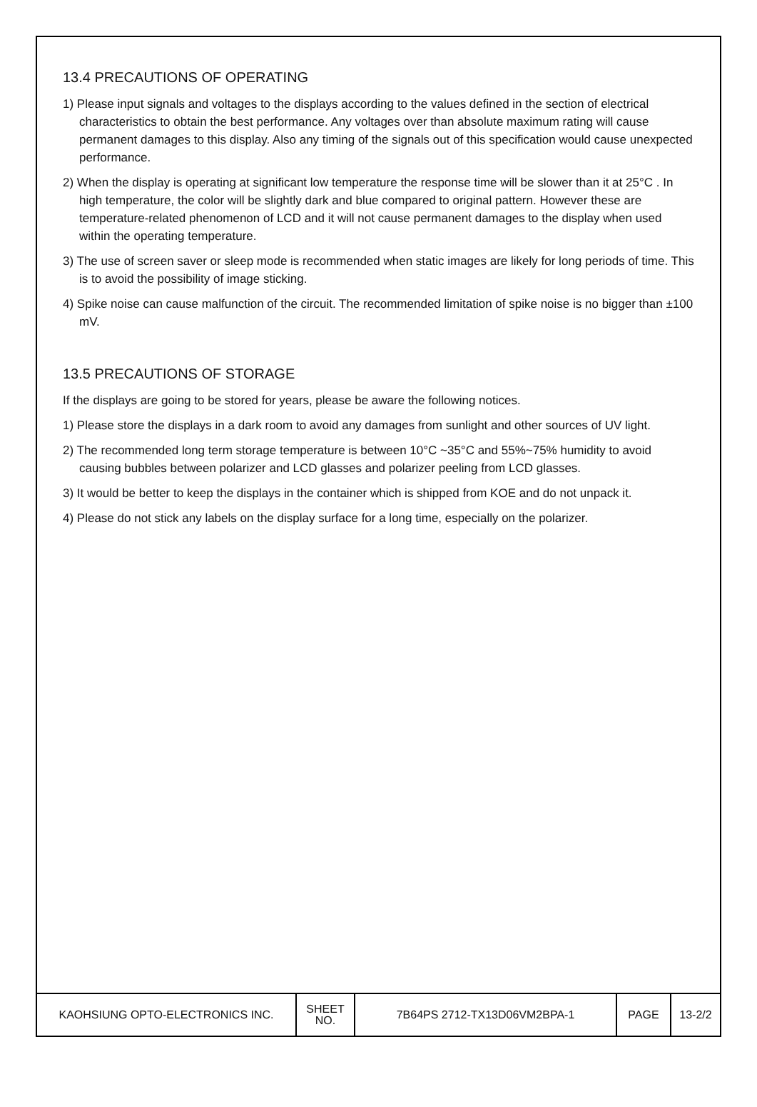13.4 PRECAUTIONS OF OPERATING
1) Please input signals and voltages to the displays according to the values defined in the section of electrical characteristics to obtain the best performance. Any voltages over than absolute maximum rating will cause permanent damages to this display. Also any timing of the signals out of this specification would cause unexpected performance.
2) When the display is operating at significant low temperature the response time will be slower than it at 25°C . In high temperature, the color will be slightly dark and blue compared to original pattern. However these are temperature-related phenomenon of LCD and it will not cause permanent damages to the display when used within the operating temperature.
3) The use of screen saver or sleep mode is recommended when static images are likely for long periods of time. This is to avoid the possibility of image sticking.
4) Spike noise can cause malfunction of the circuit. The recommended limitation of spike noise is no bigger than ±100 mV.
13.5 PRECAUTIONS OF STORAGE
If the displays are going to be stored for years, please be aware the following notices.
1) Please store the displays in a dark room to avoid any damages from sunlight and other sources of UV light.
2) The recommended long term storage temperature is between 10°C ~35°C and 55%~75% humidity to avoid causing bubbles between polarizer and LCD glasses and polarizer peeling from LCD glasses.
3) It would be better to keep the displays in the container which is shipped from KOE and do not unpack it.
4) Please do not stick any labels on the display surface for a long time, especially on the polarizer.
| KAOHSIUNG OPTO-ELECTRONICS INC. | SHEET NO. | 7B64PS 2712-TX13D06VM2BPA-1 | PAGE | 13-2/2 |